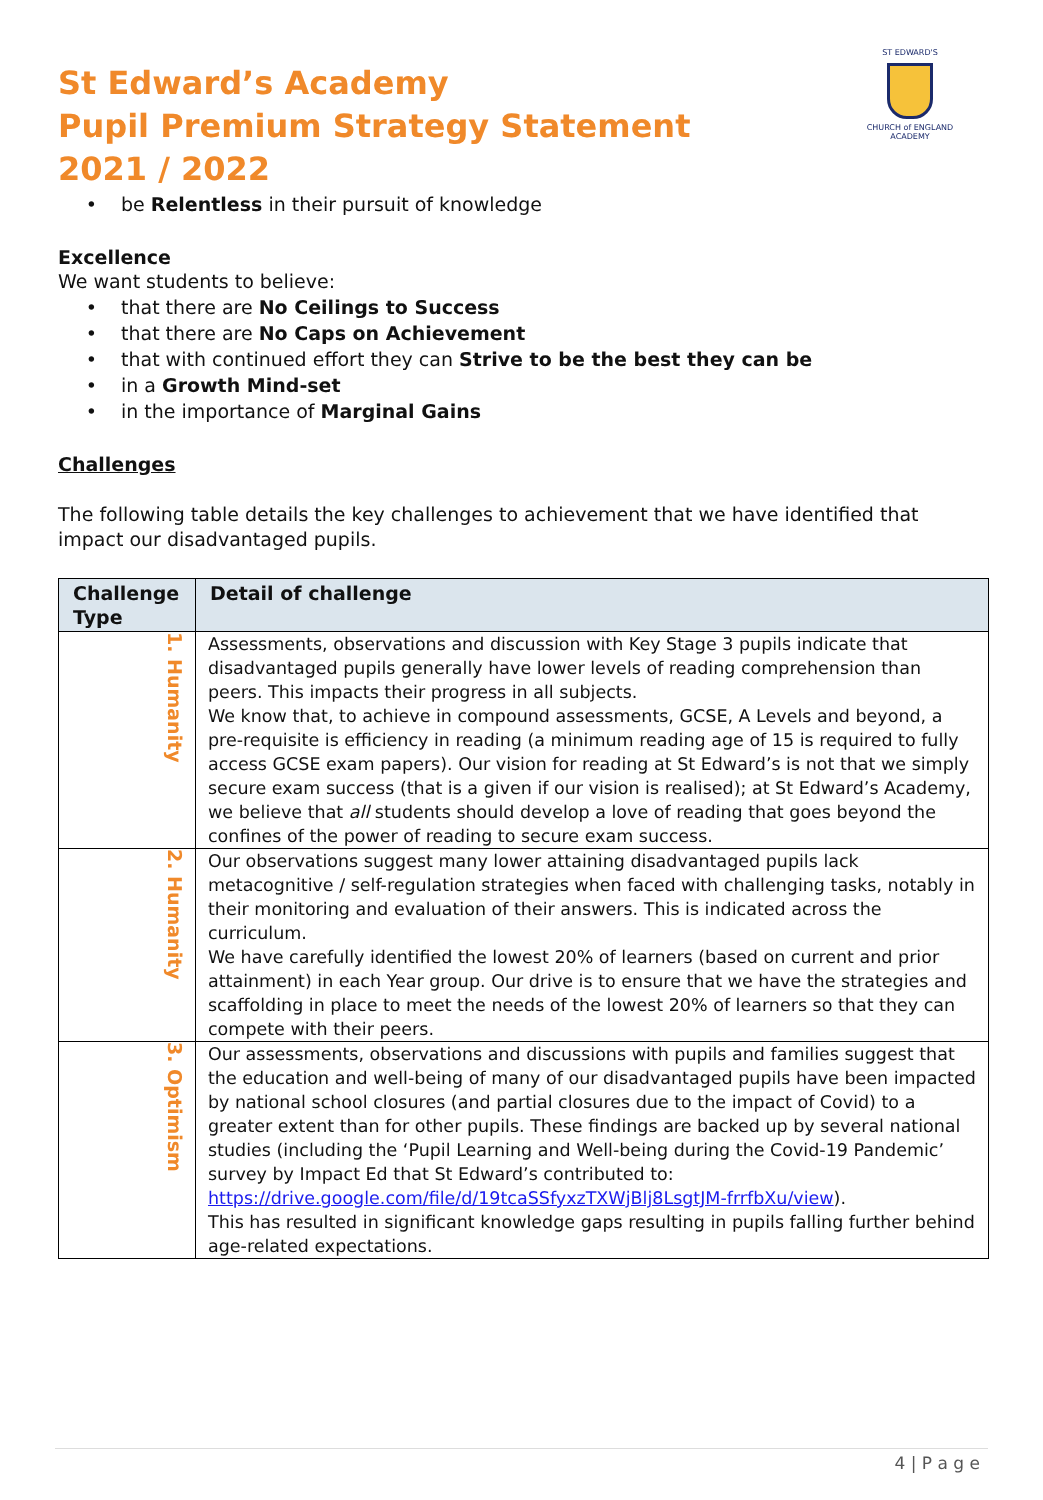ST EDWARD'S
CHURCH of ENGLAND
ACADEMY
St Edward’s Academy
Pupil Premium Strategy Statement
2021 / 2022
be Relentless in their pursuit of knowledge
Excellence
We want students to believe:
that there are No Ceilings to Success
that there are No Caps on Achievement
that with continued effort they can Strive to be the best they can be
in a Growth Mind-set
in the importance of Marginal Gains
Challenges
The following table details the key challenges to achievement that we have identified that impact our disadvantaged pupils.
| Challenge Type | Detail of challenge |
| --- | --- |
| 1. Humanity | Assessments, observations and discussion with Key Stage 3 pupils indicate that disadvantaged pupils generally have lower levels of reading comprehension than peers. This impacts their progress in all subjects. We know that, to achieve in compound assessments, GCSE, A Levels and beyond, a pre-requisite is efficiency in reading (a minimum reading age of 15 is required to fully access GCSE exam papers). Our vision for reading at St Edward’s is not that we simply secure exam success (that is a given if our vision is realised); at St Edward’s Academy, we believe that all students should develop a love of reading that goes beyond the confines of the power of reading to secure exam success. |
| 2. Humanity | Our observations suggest many lower attaining disadvantaged pupils lack metacognitive / self-regulation strategies when faced with challenging tasks, notably in their monitoring and evaluation of their answers. This is indicated across the curriculum. We have carefully identified the lowest 20% of learners (based on current and prior attainment) in each Year group. Our drive is to ensure that we have the strategies and scaffolding in place to meet the needs of the lowest 20% of learners so that they can compete with their peers. |
| 3. Optimism | Our assessments, observations and discussions with pupils and families suggest that the education and well-being of many of our disadvantaged pupils have been impacted by national school closures (and partial closures due to the impact of Covid) to a greater extent than for other pupils. These findings are backed up by several national studies (including the ‘Pupil Learning and Well-being during the Covid-19 Pandemic’ survey by Impact Ed that St Edward’s contributed to: https://drive.google.com/file/d/19tcaSSfyxzTXWjBlj8LsgtJM-frrfbXu/view ). This has resulted in significant knowledge gaps resulting in pupils falling further behind age-related expectations. |
4 | P a g e